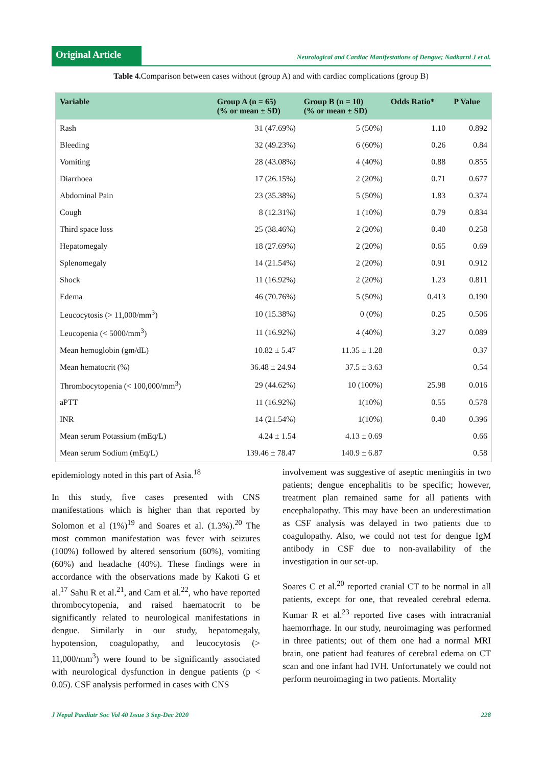Original Article
Neurological and Cardiac Manifestations of Dengue; Nadkarni J et al.
Table 4. Comparison between cases without (group A) and with cardiac complications (group B)
| Variable | Group A (n = 65) (% or mean ± SD) | Group B (n = 10) (% or mean ± SD) | Odds Ratio* | P Value |
| --- | --- | --- | --- | --- |
| Rash | 31 (47.69%) | 5 (50%) | 1.10 | 0.892 |
| Bleeding | 32 (49.23%) | 6 (60%) | 0.26 | 0.84 |
| Vomiting | 28 (43.08%) | 4 (40%) | 0.88 | 0.855 |
| Diarrhoea | 17 (26.15%) | 2 (20%) | 0.71 | 0.677 |
| Abdominal Pain | 23 (35.38%) | 5 (50%) | 1.83 | 0.374 |
| Cough | 8 (12.31%) | 1 (10%) | 0.79 | 0.834 |
| Third space loss | 25 (38.46%) | 2 (20%) | 0.40 | 0.258 |
| Hepatomegaly | 18 (27.69%) | 2 (20%) | 0.65 | 0.69 |
| Splenomegaly | 14 (21.54%) | 2 (20%) | 0.91 | 0.912 |
| Shock | 11 (16.92%) | 2 (20%) | 1.23 | 0.811 |
| Edema | 46 (70.76%) | 5 (50%) | 0.413 | 0.190 |
| Leucocytosis (> 11,000/mm<sup>3</sup>) | 10 (15.38%) | 0 (0%) | 0.25 | 0.506 |
| Leucopenia (< 5000/mm<sup>3</sup>) | 11 (16.92%) | 4 (40%) | 3.27 | 0.089 |
| Mean hemoglobin (gm/dL) | 10.82 ± 5.47 | 11.35 ± 1.28 | | 0.37 |
| Mean hematocrit (%) | 36.48 ± 24.94 | 37.5 ± 3.63 | | 0.54 |
| Thrombocytopenia (< 100,000/mm<sup>3</sup>) | 29 (44.62%) | 10 (100%) | 25.98 | 0.016 |
| aPTT | 11 (16.92%) | 1(10%) | 0.55 | 0.578 |
| INR | 14 (21.54%) | 1(10%) | 0.40 | 0.396 |
| Mean serum Potassium (mEq/L) | 4.24 ± 1.54 | 4.13 ± 0.69 | | 0.66 |
| Mean serum Sodium (mEq/L) | 139.46 ± 78.47 | 140.9 ± 6.87 | | 0.58 |
epidemiology noted in this part of Asia.<sup>18</sup>
In this study, five cases presented with CNS manifestations which is higher than that reported by Solomon et al (1%)<sup>19</sup> and Soares et al. (1.3%).<sup>20</sup> The most common manifestation was fever with seizures (100%) followed by altered sensorium (60%), vomiting (60%) and headache (40%). These findings were in accordance with the observations made by Kakoti G et al.<sup>17</sup> Sahu R et al.<sup>21</sup>, and Cam et al.<sup>22</sup>, who have reported thrombocytopenia, and raised haematocrit to be significantly related to neurological manifestations in dengue. Similarly in our study, hepatomegaly, hypotension, coagulopathy, and leucocytosis (> 11,000/mm<sup>3</sup>) were found to be significantly associated with neurological dysfunction in dengue patients (p < 0.05). CSF analysis performed in cases with CNS
involvement was suggestive of aseptic meningitis in two patients; dengue encephalitis to be specific; however, treatment plan remained same for all patients with encephalopathy. This may have been an underestimation as CSF analysis was delayed in two patients due to coagulopathy. Also, we could not test for dengue IgM antibody in CSF due to non-availability of the investigation in our set-up.
Soares C et al.<sup>20</sup> reported cranial CT to be normal in all patients, except for one, that revealed cerebral edema. Kumar R et al.<sup>23</sup> reported five cases with intracranial haemorrhage. In our study, neuroimaging was performed in three patients; out of them one had a normal MRI brain, one patient had features of cerebral edema on CT scan and one infant had IVH. Unfortunately we could not perform neuroimaging in two patients. Mortality
J Nepal Paediatr Soc Vol 40 Issue 3 Sep-Dec 2020 228